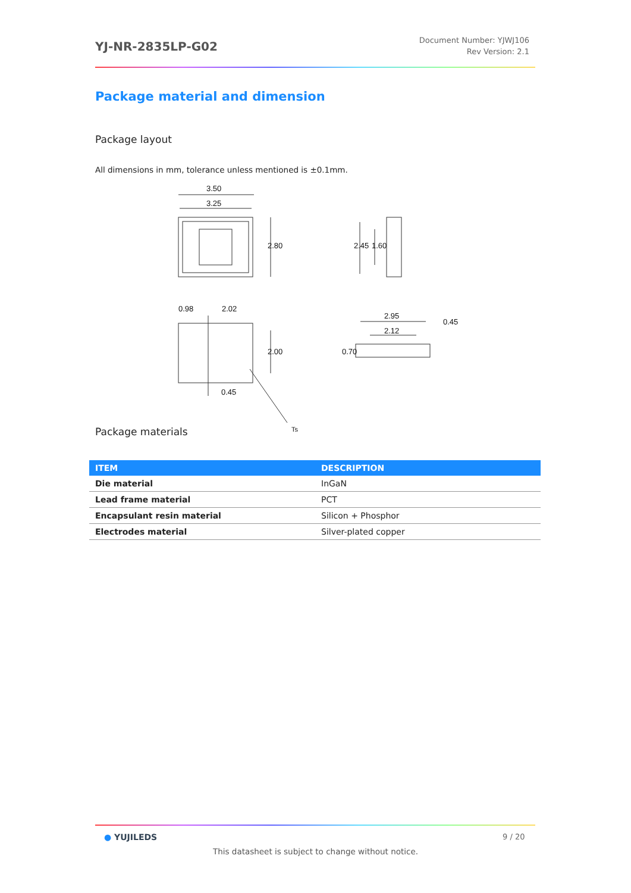YJ-NR-2835LP-G02
Document Number: YJWJ106
Rev Version: 2.1
Package material and dimension
Package layout
All dimensions in mm, tolerance unless mentioned is ±0.1mm.
3.50
3.25
0.98
2.02
0.45
2.95
2.12
Ts
2.80
2.45
1.60
2.00
0.70
0.45
Package materials
| ITEM | DESCRIPTION |
| --- | --- |
| Die material | InGaN |
| Lead frame material | PCT |
| Encapsulant resin material | Silicon + Phosphor |
| Electrodes material | Silver-plated copper |
● YUJILEDS 9 / 20
This datasheet is subject to change without notice.